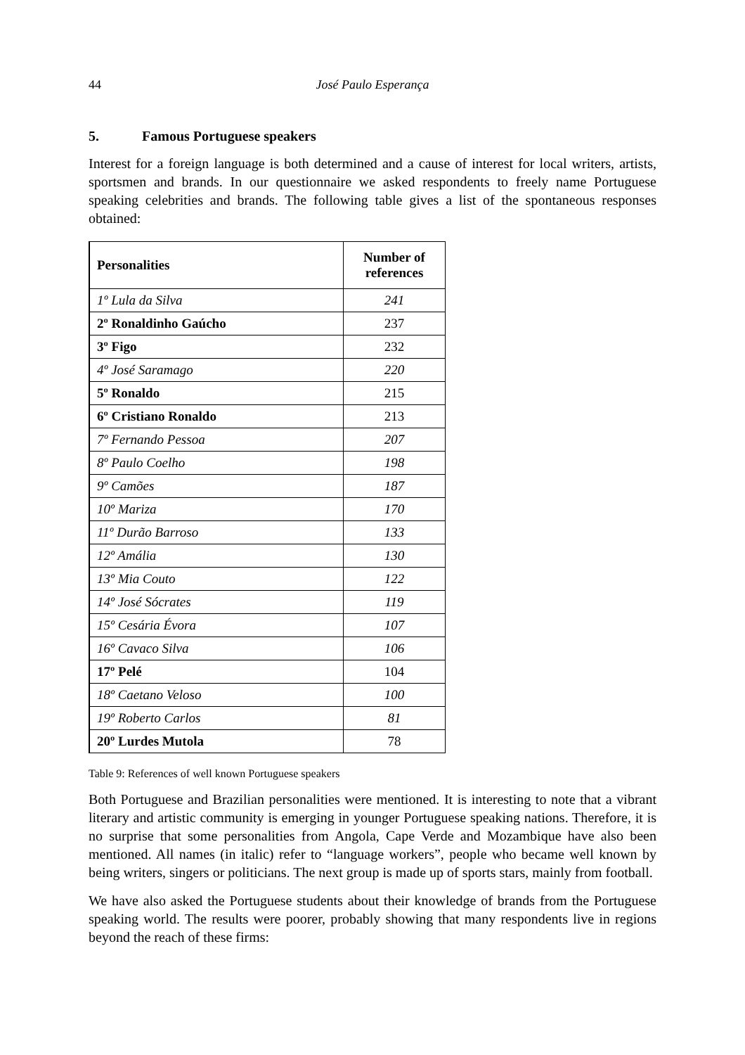44 José Paulo Esperança
5. Famous Portuguese speakers
Interest for a foreign language is both determined and a cause of interest for local writers, artists, sportsmen and brands. In our questionnaire we asked respondents to freely name Portuguese speaking celebrities and brands. The following table gives a list of the spontaneous responses obtained:
| Personalities | Number of references |
| --- | --- |
| 1º Lula da Silva | 241 |
| 2º Ronaldinho Gaúcho | 237 |
| 3º Figo | 232 |
| 4º José Saramago | 220 |
| 5º Ronaldo | 215 |
| 6º Cristiano Ronaldo | 213 |
| 7º Fernando Pessoa | 207 |
| 8º Paulo Coelho | 198 |
| 9º Camões | 187 |
| 10º Mariza | 170 |
| 11º Durão Barroso | 133 |
| 12º Amália | 130 |
| 13º Mia Couto | 122 |
| 14º José Sócrates | 119 |
| 15º Cesária Évora | 107 |
| 16º Cavaco Silva | 106 |
| 17º Pelé | 104 |
| 18º Caetano Veloso | 100 |
| 19º Roberto Carlos | 81 |
| 20º Lurdes Mutola | 78 |
Table 9: References of well known Portuguese speakers
Both Portuguese and Brazilian personalities were mentioned. It is interesting to note that a vibrant literary and artistic community is emerging in younger Portuguese speaking nations. Therefore, it is no surprise that some personalities from Angola, Cape Verde and Mozambique have also been mentioned. All names (in italic) refer to “language workers”, people who became well known by being writers, singers or politicians. The next group is made up of sports stars, mainly from football.
We have also asked the Portuguese students about their knowledge of brands from the Portuguese speaking world. The results were poorer, probably showing that many respondents live in regions beyond the reach of these firms: